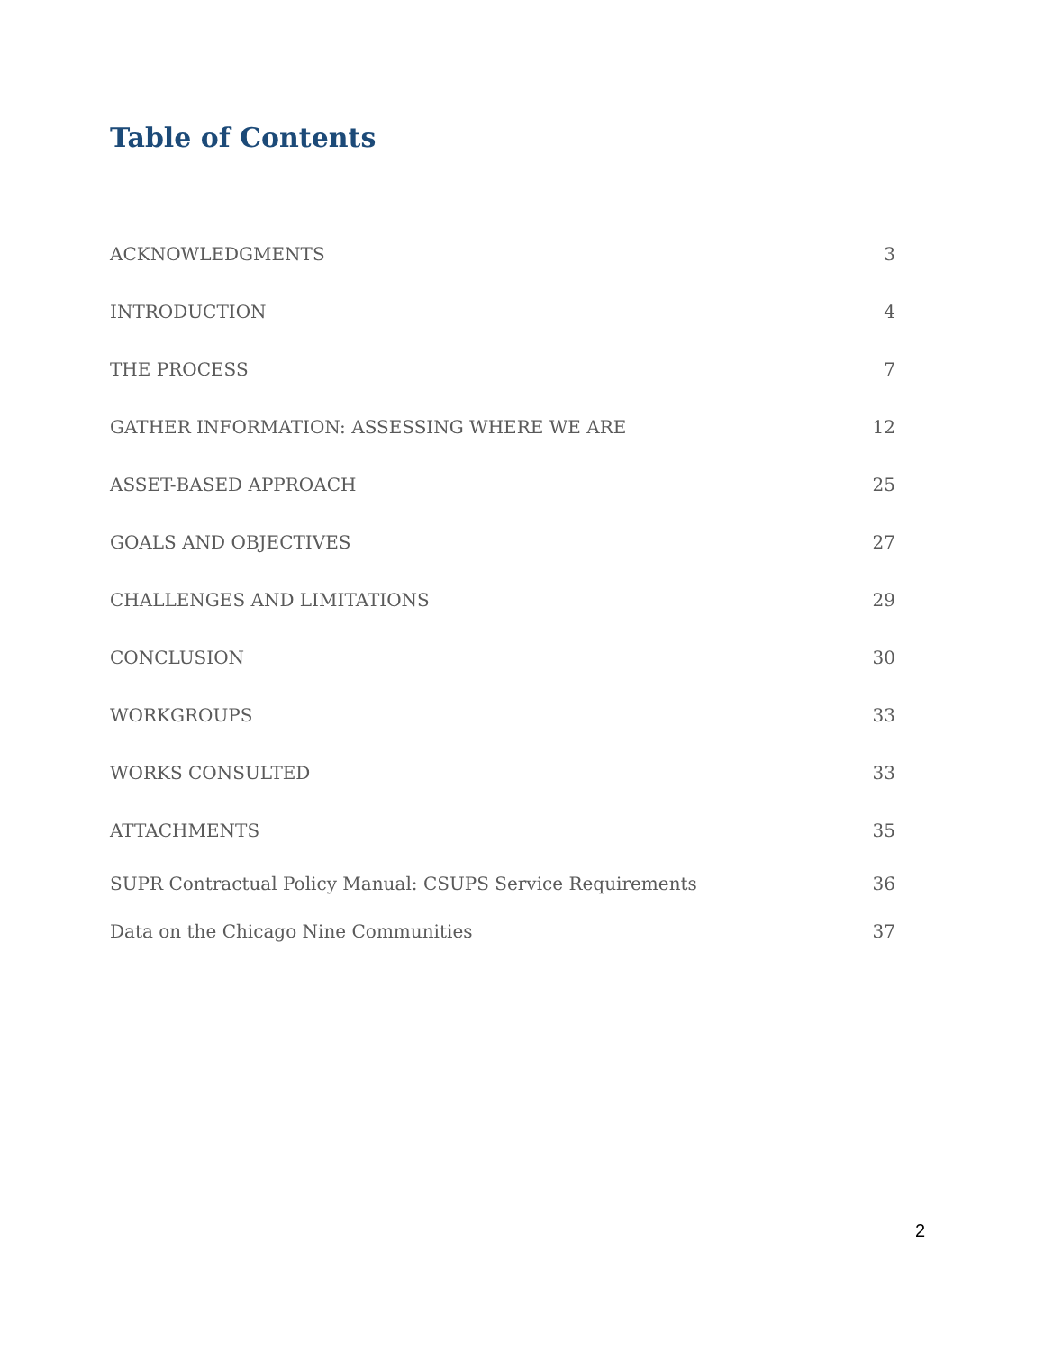Table of Contents
ACKNOWLEDGMENTS 3
INTRODUCTION 4
THE PROCESS 7
GATHER INFORMATION: ASSESSING WHERE WE ARE 12
ASSET-BASED APPROACH 25
GOALS AND OBJECTIVES 27
CHALLENGES AND LIMITATIONS 29
CONCLUSION 30
WORKGROUPS 33
WORKS CONSULTED 33
ATTACHMENTS 35
SUPR Contractual Policy Manual: CSUPS Service Requirements 36
Data on the Chicago Nine Communities 37
2